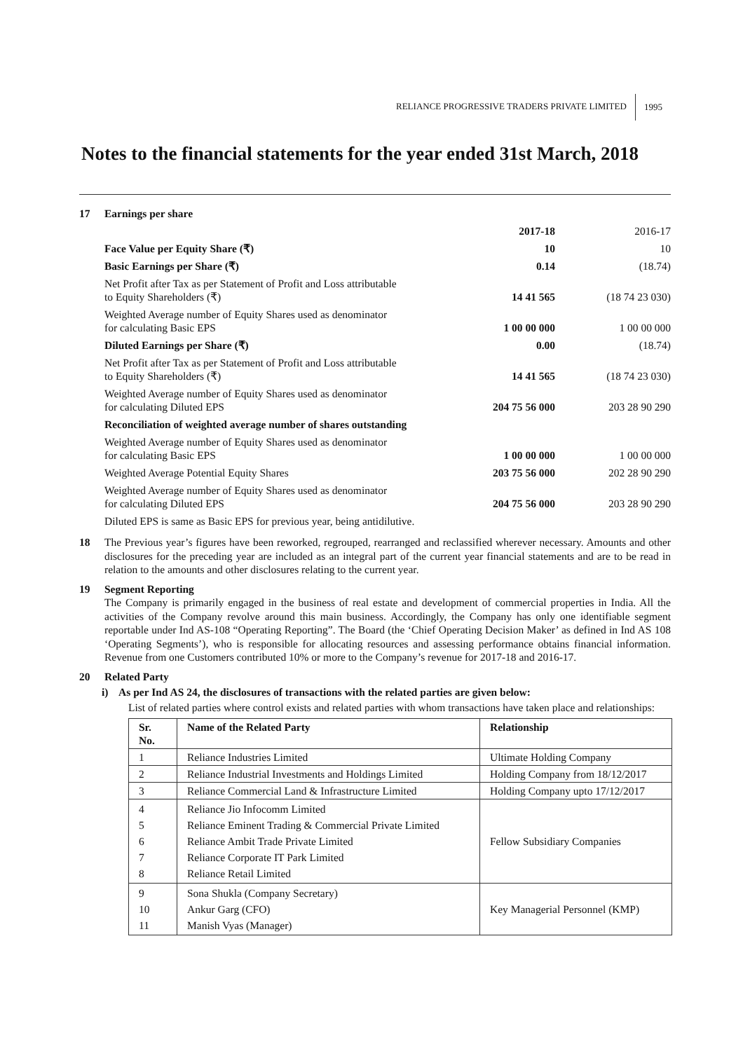RELIANCE PROGRESSIVE TRADERS PRIVATE LIMITED 1995
Notes to the financial statements for the year ended 31st March, 2018
| 17 | Earnings per share | | |
| | | 2017-18 | 2016-17 |
| | Face Value per Equity Share (₹) | 10 | 10 |
| | Basic Earnings per Share (₹) | 0.14 | (18.74) |
| | Net Profit after Tax as per Statement of Profit and Loss attributable to Equity Shareholders (₹) | 14 41 565 | (18 74 23 030) |
| | Weighted Average number of Equity Shares used as denominator for calculating Basic EPS | 1 00 00 000 | 1 00 00 000 |
| | Diluted Earnings per Share (₹) | 0.00 | (18.74) |
| | Net Profit after Tax as per Statement of Profit and Loss attributable to Equity Shareholders (₹) | 14 41 565 | (18 74 23 030) |
| | Weighted Average number of Equity Shares used as denominator for calculating Diluted EPS | 204 75 56 000 | 203 28 90 290 |
| | Reconciliation of weighted average number of shares outstanding | | |
| | Weighted Average number of Equity Shares used as denominator for calculating Basic EPS | 1 00 00 000 | 1 00 00 000 |
| | Weighted Average Potential Equity Shares | 203 75 56 000 | 202 28 90 290 |
| | Weighted Average number of Equity Shares used as denominator for calculating Diluted EPS | 204 75 56 000 | 203 28 90 290 |
| | Diluted EPS is same as Basic EPS for previous year, being antidilutive. | | |
18 The Previous year’s figures have been reworked, regrouped, rearranged and reclassified wherever necessary. Amounts and other disclosures for the preceding year are included as an integral part of the current year financial statements and are to be read in relation to the amounts and other disclosures relating to the current year.
19 Segment Reporting
The Company is primarily engaged in the business of real estate and development of commercial properties in India. All the activities of the Company revolve around this main business. Accordingly, the Company has only one identifiable segment reportable under Ind AS-108 “Operating Reporting”. The Board (the ‘Chief Operating Decision Maker’ as defined in Ind AS 108 ‘Operating Segments’), who is responsible for allocating resources and assessing performance obtains financial information. Revenue from one Customers contributed 10% or more to the Company’s revenue for 2017-18 and 2016-17.
20 Related Party
i) As per Ind AS 24, the disclosures of transactions with the related parties are given below:
List of related parties where control exists and related parties with whom transactions have taken place and relationships:
| Sr. No. | Name of the Related Party | Relationship |
| --- | --- | --- |
| 1 | Reliance Industries Limited | Ultimate Holding Company |
| 2 | Reliance Industrial Investments and Holdings Limited | Holding Company from 18/12/2017 |
| 3 | Reliance Commercial Land & Infrastructure Limited | Holding Company upto 17/12/2017 |
| 4 5 6 7 8 | Reliance Jio Infocomm Limited Reliance Eminent Trading & Commercial Private Limited Reliance Ambit Trade Private Limited Reliance Corporate IT Park Limited Reliance Retail Limited | Fellow Subsidiary Companies |
| 9 10 11 | Sona Shukla (Company Secretary) Ankur Garg (CFO) Manish Vyas (Manager) | Key Managerial Personnel (KMP) |